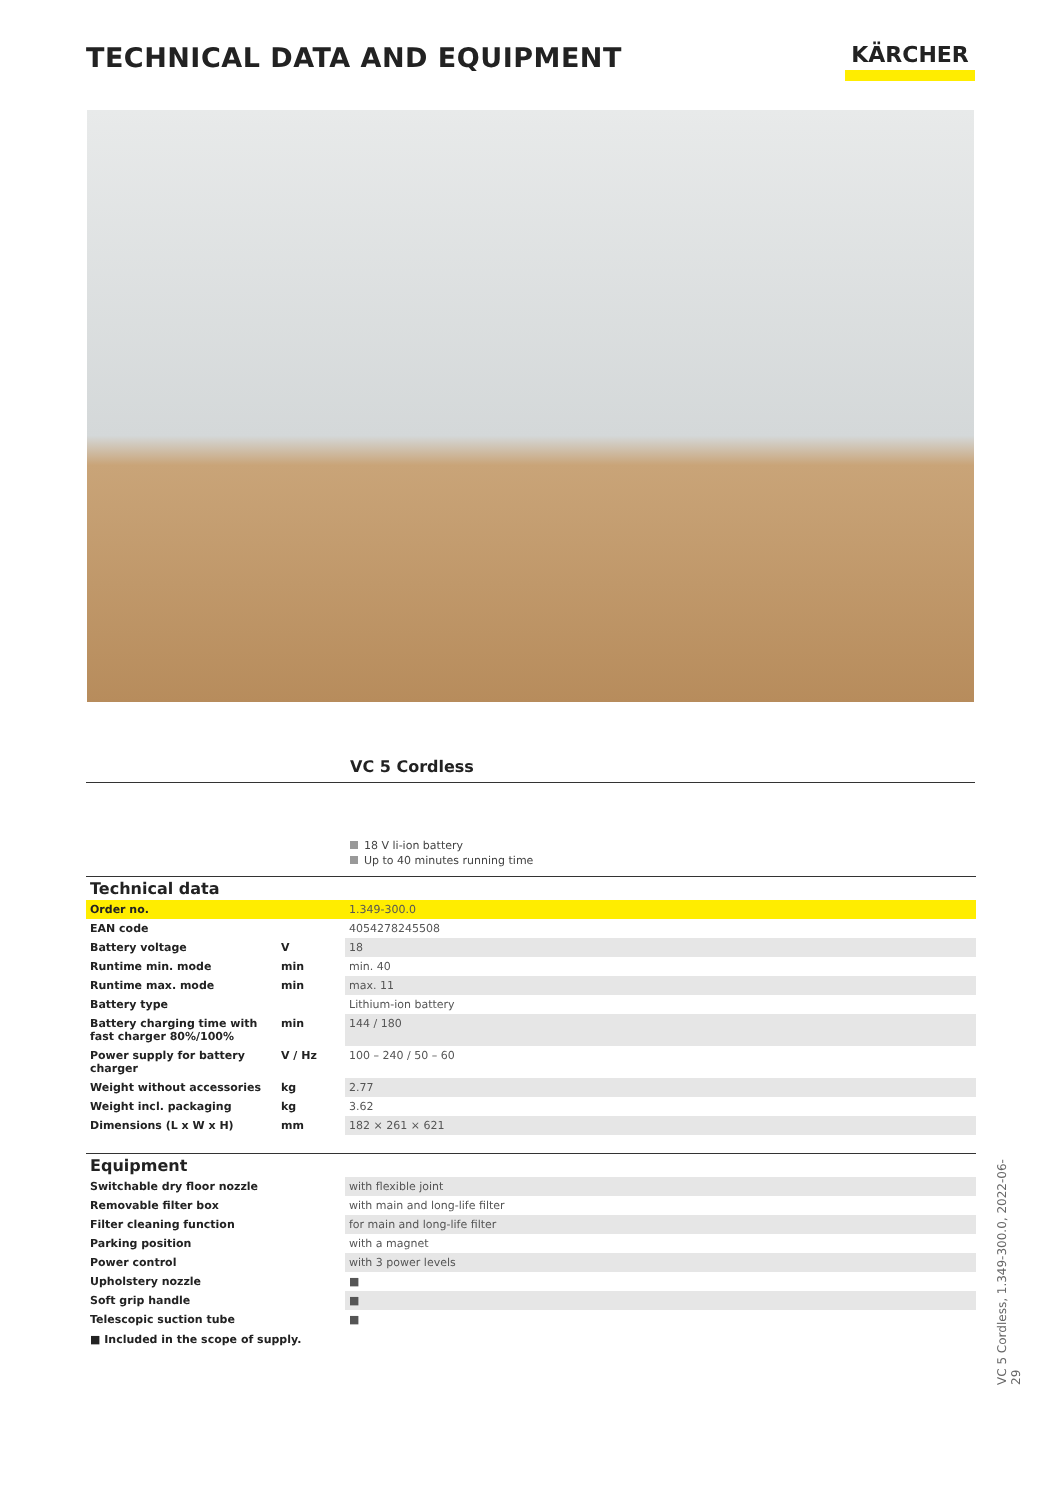TECHNICAL DATA AND EQUIPMENT
KÄRCHER
VC 5 Cordless
18 V li-ion battery
Up to 40 minutes running time
| Technical data | | |
| --- | --- | --- |
| Order no. | | 1.349-300.0 |
| EAN code | | 4054278245508 |
| Battery voltage | V | 18 |
| Runtime min. mode | min | min. 40 |
| Runtime max. mode | min | max. 11 |
| Battery type | | Lithium-ion battery |
| Battery charging time with fast charger 80%/100% | min | 144 / 180 |
| Power supply for battery charger | V / Hz | 100 – 240 / 50 – 60 |
| Weight without accessories | kg | 2.77 |
| Weight incl. packaging | kg | 3.62 |
| Dimensions (L x W x H) | mm | 182 × 261 × 621 |
| Equipment | | |
| --- | --- | --- |
| Switchable dry floor nozzle | | with flexible joint |
| Removable filter box | | with main and long-life filter |
| Filter cleaning function | | for main and long-life filter |
| Parking position | | with a magnet |
| Power control | | with 3 power levels |
| Upholstery nozzle | | ■ |
| Soft grip handle | | ■ |
| Telescopic suction tube | | ■ |
■ Included in the scope of supply.
VC 5 Cordless, 1.349-300.0, 2022-06-29